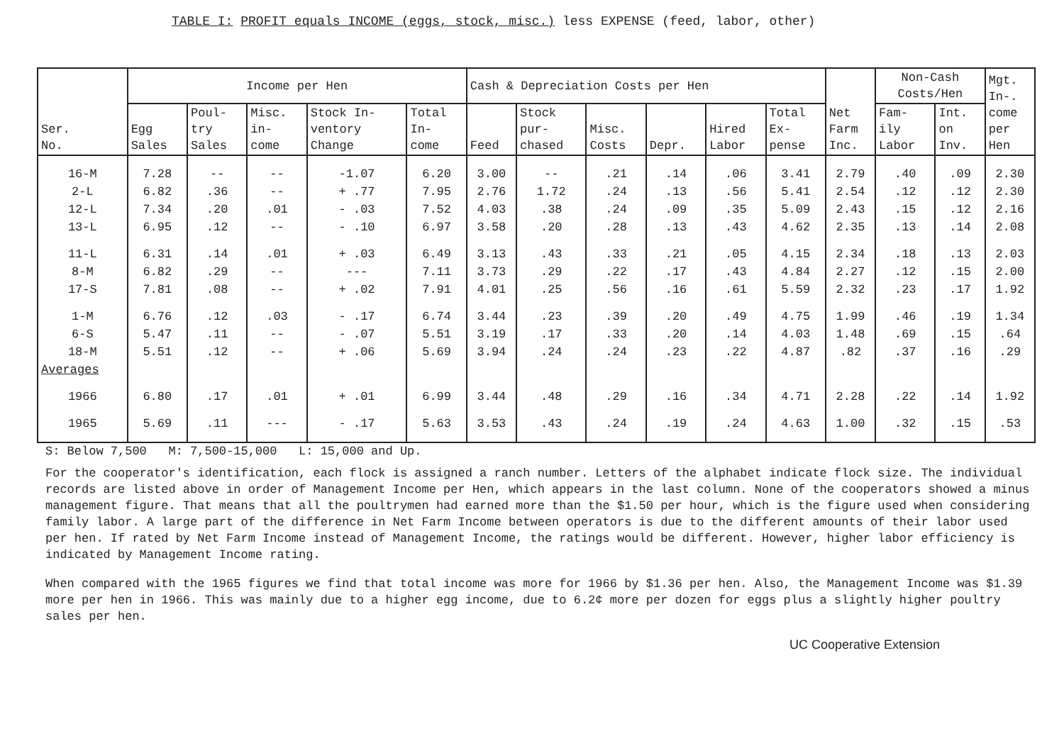TABLE I: PROFIT equals INCOME (eggs, stock, misc.) less EXPENSE (feed, labor, other)
| Ser. No. | Income per Hen | | | | | Cash & Depreciation Costs per Hen | | | | | | Net Farm Inc. | Non-Cash Costs/Hen | | Mgt. In-. come per Hen |
| --- | --- | --- | --- | --- | --- | --- | --- | --- | --- | --- | --- | --- | --- | --- | --- |
| | Egg Sales | Poul- try Sales | Misc. in- come | Stock In- ventory Change | Total In- come | Feed | Stock pur- chased | Misc. Costs | Depr. | Hired Labor | Total Ex- pense | | Fam- ily Labor | Int. on Inv. | |
| 16-M | 7.28 | -- | -- | -1.07 | 6.20 | 3.00 | -- | .21 | .14 | .06 | 3.41 | 2.79 | .40 | .09 | 2.30 |
| 2-L | 6.82 | .36 | -- | + .77 | 7.95 | 2.76 | 1.72 | .24 | .13 | .56 | 5.41 | 2.54 | .12 | .12 | 2.30 |
| 12-L | 7.34 | .20 | .01 | - .03 | 7.52 | 4.03 | .38 | .24 | .09 | .35 | 5.09 | 2.43 | .15 | .12 | 2.16 |
| 13-L | 6.95 | .12 | -- | - .10 | 6.97 | 3.58 | .20 | .28 | .13 | .43 | 4.62 | 2.35 | .13 | .14 | 2.08 |
| 11-L | 6.31 | .14 | .01 | + .03 | 6.49 | 3.13 | .43 | .33 | .21 | .05 | 4.15 | 2.34 | .18 | .13 | 2.03 |
| 8-M | 6.82 | .29 | -- | --- | 7.11 | 3.73 | .29 | .22 | .17 | .43 | 4.84 | 2.27 | .12 | .15 | 2.00 |
| 17-S | 7.81 | .08 | -- | + .02 | 7.91 | 4.01 | .25 | .56 | .16 | .61 | 5.59 | 2.32 | .23 | .17 | 1.92 |
| 1-M | 6.76 | .12 | .03 | - .17 | 6.74 | 3.44 | .23 | .39 | .20 | .49 | 4.75 | 1.99 | .46 | .19 | 1.34 |
| 6-S | 5.47 | .11 | -- | - .07 | 5.51 | 3.19 | .17 | .33 | .20 | .14 | 4.03 | 1.48 | .69 | .15 | .64 |
| 18-M | 5.51 | .12 | -- | + .06 | 5.69 | 3.94 | .24 | .24 | .23 | .22 | 4.87 | .82 | .37 | .16 | .29 |
| Averages | | | | | | | | | | | | | | | |
| 1966 | 6.80 | .17 | .01 | + .01 | 6.99 | 3.44 | .48 | .29 | .16 | .34 | 4.71 | 2.28 | .22 | .14 | 1.92 |
| 1965 | 5.69 | .11 | --- | - .17 | 5.63 | 3.53 | .43 | .24 | .19 | .24 | 4.63 | 1.00 | .32 | .15 | .53 |
S: Below 7,500 M: 7,500-15,000 L: 15,000 and Up.
For the cooperator's identification, each flock is assigned a ranch number. Letters of the alphabet indicate flock size. The individual records are listed above in order of Management Income per Hen, which appears in the last column. None of the cooperators showed a minus management figure. That means that all the poultrymen had earned more than the $1.50 per hour, which is the figure used when considering family labor. A large part of the difference in Net Farm Income between operators is due to the different amounts of their labor used per hen. If rated by Net Farm Income instead of Management Income, the ratings would be different. However, higher labor efficiency is indicated by Management Income rating.
When compared with the 1965 figures we find that total income was more for 1966 by $1.36 per hen. Also, the Management Income was $1.39 more per hen in 1966. This was mainly due to a higher egg income, due to 6.2¢ more per dozen for eggs plus a slightly higher poultry sales per hen.
UC Cooperative Extension